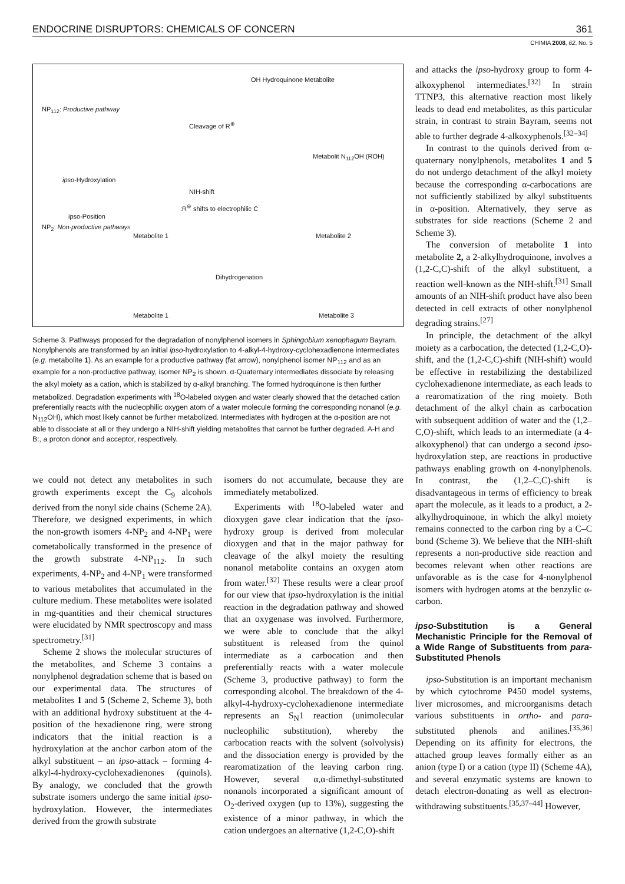ENDOCRINE DISRUPTORS: CHEMICALS OF CONCERN 361
CHIMIA 2008, 62, No. 5
NP<sub>112</sub>: Productive pathway
ipso-Hydroxylation
ipso-Position
NP<sub>2</sub>: Non-productive pathways
OH Hydroquinone Metabolite
Cleavage of R<sup>⊕</sup>
Metabolit N<sub>112</sub>OH (ROH)
NIH-shift
:R<sup>⊖</sup> shifts to electrophilic C
Metabolite 1 Metabolite 2
Dihydrogenation
Metabolite 1 Metabolite 3
Scheme 3. Pathways proposed for the degradation of nonylphenol isomers in Sphingobium xenophagum Bayram. Nonylphenols are transformed by an initial ipso-hydroxylation to 4-alkyl-4-hydroxy-cyclohexadienone intermediates (e.g. metabolite 1). As an example for a productive pathway (fat arrow), nonylphenol isomer NP<sub>112</sub> and as an example for a non-productive pathway, isomer NP<sub>2</sub> is shown. α-Quaternary intermediates dissociate by releasing the alkyl moiety as a cation, which is stabilized by α-alkyl branching. The formed hydroquinone is then further metabolized. Degradation experiments with <sup>18</sup>O-labeled oxygen and water clearly showed that the detached cation preferentially reacts with the nucleophilic oxygen atom of a water molecule forming the corresponding nonanol (e.g. N<sub>112</sub>OH), which most likely cannot be further metabolized. Intermediates with hydrogen at the α-position are not able to dissociate at all or they undergo a NIH-shift yielding metabolites that cannot be further degraded. A-H and B:, a proton donor and acceptor, respectively.
we could not detect any metabolites in such growth experiments except the C<sub>9</sub> alcohols derived from the nonyl side chains (Scheme 2A). Therefore, we designed experiments, in which the non-growth isomers 4-NP<sub>2</sub> and 4-NP<sub>1</sub> were cometabolically transformed in the presence of the growth substrate 4-NP<sub>112</sub>. In such experiments, 4-NP<sub>2</sub> and 4-NP<sub>1</sub> were transformed to various metabolites that accumulated in the culture medium. These metabolites were isolated in mg-quantities and their chemical structures were elucidated by NMR spectroscopy and mass spectrometry.<sup>[31]</sup>
Scheme 2 shows the molecular structures of the metabolites, and Scheme 3 contains a nonylphenol degradation scheme that is based on our experimental data. The structures of metabolites 1 and 5 (Scheme 2, Scheme 3), both with an additional hydroxy substituent at the 4-position of the hexadienone ring, were strong indicators that the initial reaction is a hydroxylation at the anchor carbon atom of the alkyl substituent – an ipso-attack – forming 4-alkyl-4-hydroxy-cyclohexadienones (quinols). By analogy, we concluded that the growth substrate isomers undergo the same initial ipso-hydroxylation. However, the intermediates derived from the growth substrate
isomers do not accumulate, because they are immediately metabolized.
Experiments with <sup>18</sup>O-labeled water and dioxygen gave clear indication that the ipso-hydroxy group is derived from molecular dioxygen and that in the major pathway for cleavage of the alkyl moiety the resulting nonanol metabolite contains an oxygen atom from water.<sup>[32]</sup> These results were a clear proof for our view that ipso-hydroxylation is the initial reaction in the degradation pathway and showed that an oxygenase was involved. Furthermore, we were able to conclude that the alkyl substituent is released from the quinol intermediate as a carbocation and then preferentially reacts with a water molecule (Scheme 3, productive pathway) to form the corresponding alcohol. The breakdown of the 4-alkyl-4-hydroxy-cyclohexadienone intermediate represents an S<sub>N</sub>1 reaction (unimolecular nucleophilic substitution), whereby the carbocation reacts with the solvent (solvolysis) and the dissociation energy is provided by the rearomatization of the leaving carbon ring. However, several α,α-dimethyl-substituted nonanols incorporated a significant amount of O<sub>2</sub>-derived oxygen (up to 13%), suggesting the existence of a minor pathway, in which the cation undergoes an alternative (1,2-C,O)-shift
and attacks the ipso-hydroxy group to form 4-alkoxyphenol intermediates.<sup>[32]</sup> In strain TTNP3, this alternative reaction most likely leads to dead end metabolites, as this particular strain, in contrast to strain Bayram, seems not able to further degrade 4-alkoxyphenols.<sup>[32–34]</sup>
In contrast to the quinols derived from α-quaternary nonylphenols, metabolites 1 and 5 do not undergo detachment of the alkyl moiety because the corresponding α-carbocations are not sufficiently stabilized by alkyl substituents in α-position. Alternatively, they serve as substrates for side reactions (Scheme 2 and Scheme 3).
The conversion of metabolite 1 into metabolite 2, a 2-alkylhydroquinone, involves a (1,2-C,C)-shift of the alkyl substituent, a reaction well-known as the NIH-shift.<sup>[31]</sup> Small amounts of an NIH-shift product have also been detected in cell extracts of other nonylphenol degrading strains.<sup>[27]</sup>
In principle, the detachment of the alkyl moiety as a carbocation, the detected (1,2-C,O)-shift, and the (1,2-C,C)-shift (NIH-shift) would be effective in restabilizing the destabilized cyclohexadienone intermediate, as each leads to a rearomatization of the ring moiety. Both detachment of the alkyl chain as carbocation with subsequent addition of water and the (1,2–C,O)-shift, which leads to an intermediate (a 4-alkoxyphenol) that can undergo a second ipso-hydroxylation step, are reactions in productive pathways enabling growth on 4-nonylphenols. In contrast, the (1,2–C,C)-shift is disadvantageous in terms of efficiency to break apart the molecule, as it leads to a product, a 2-alkylhydroquinone, in which the alkyl moiety remains connected to the carbon ring by a C–C bond (Scheme 3). We believe that the NIH-shift represents a non-productive side reaction and becomes relevant when other reactions are unfavorable as is the case for 4-nonylphenol isomers with hydrogen atoms at the benzylic α-carbon.
ipso-Substitution is a General Mechanistic Principle for the Removal of a Wide Range of Substituents from para-Substituted Phenols
ipso-Substitution is an important mechanism by which cytochrome P450 model systems, liver microsomes, and microorganisms detach various substituents in ortho- and para-substituted phenols and anilines.<sup>[35,36]</sup> Depending on its affinity for electrons, the attached group leaves formally either as an anion (type I) or a cation (type II) (Scheme 4A), and several enzymatic systems are known to detach electron-donating as well as electron-withdrawing substituents.<sup>[35,37–44]</sup> However,